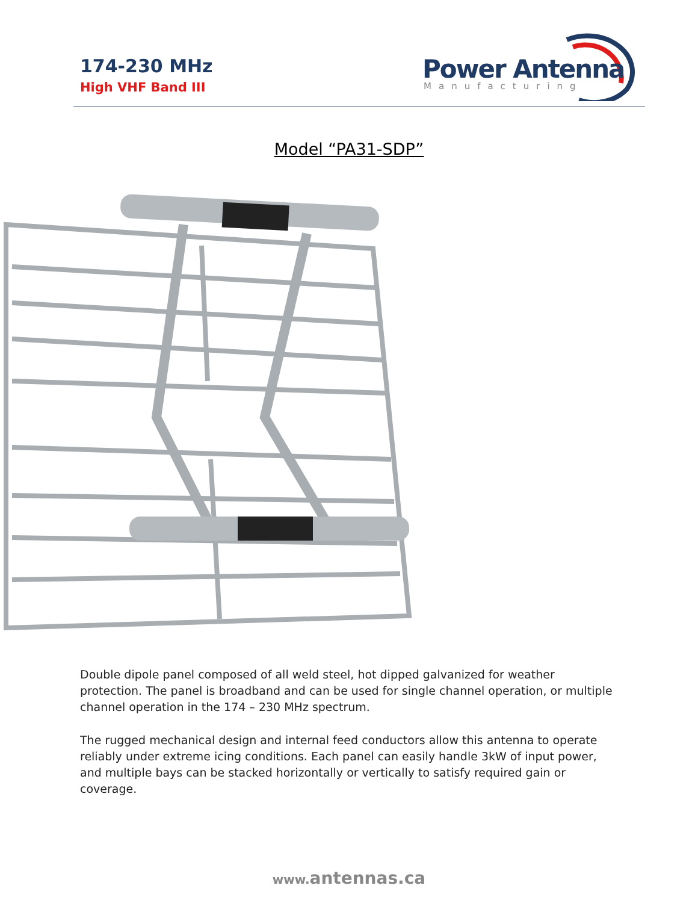174-230 MHz
High VHF Band III
Power Antenna
Manufacturing
Model “PA31-SDP”
Double dipole panel composed of all weld steel, hot dipped galvanized for weather protection. The panel is broadband and can be used for single channel operation, or multiple channel operation in the 174 – 230 MHz spectrum.
The rugged mechanical design and internal feed conductors allow this antenna to operate reliably under extreme icing conditions. Each panel can easily handle 3kW of input power, and multiple bays can be stacked horizontally or vertically to satisfy required gain or coverage.
www. antennas.ca